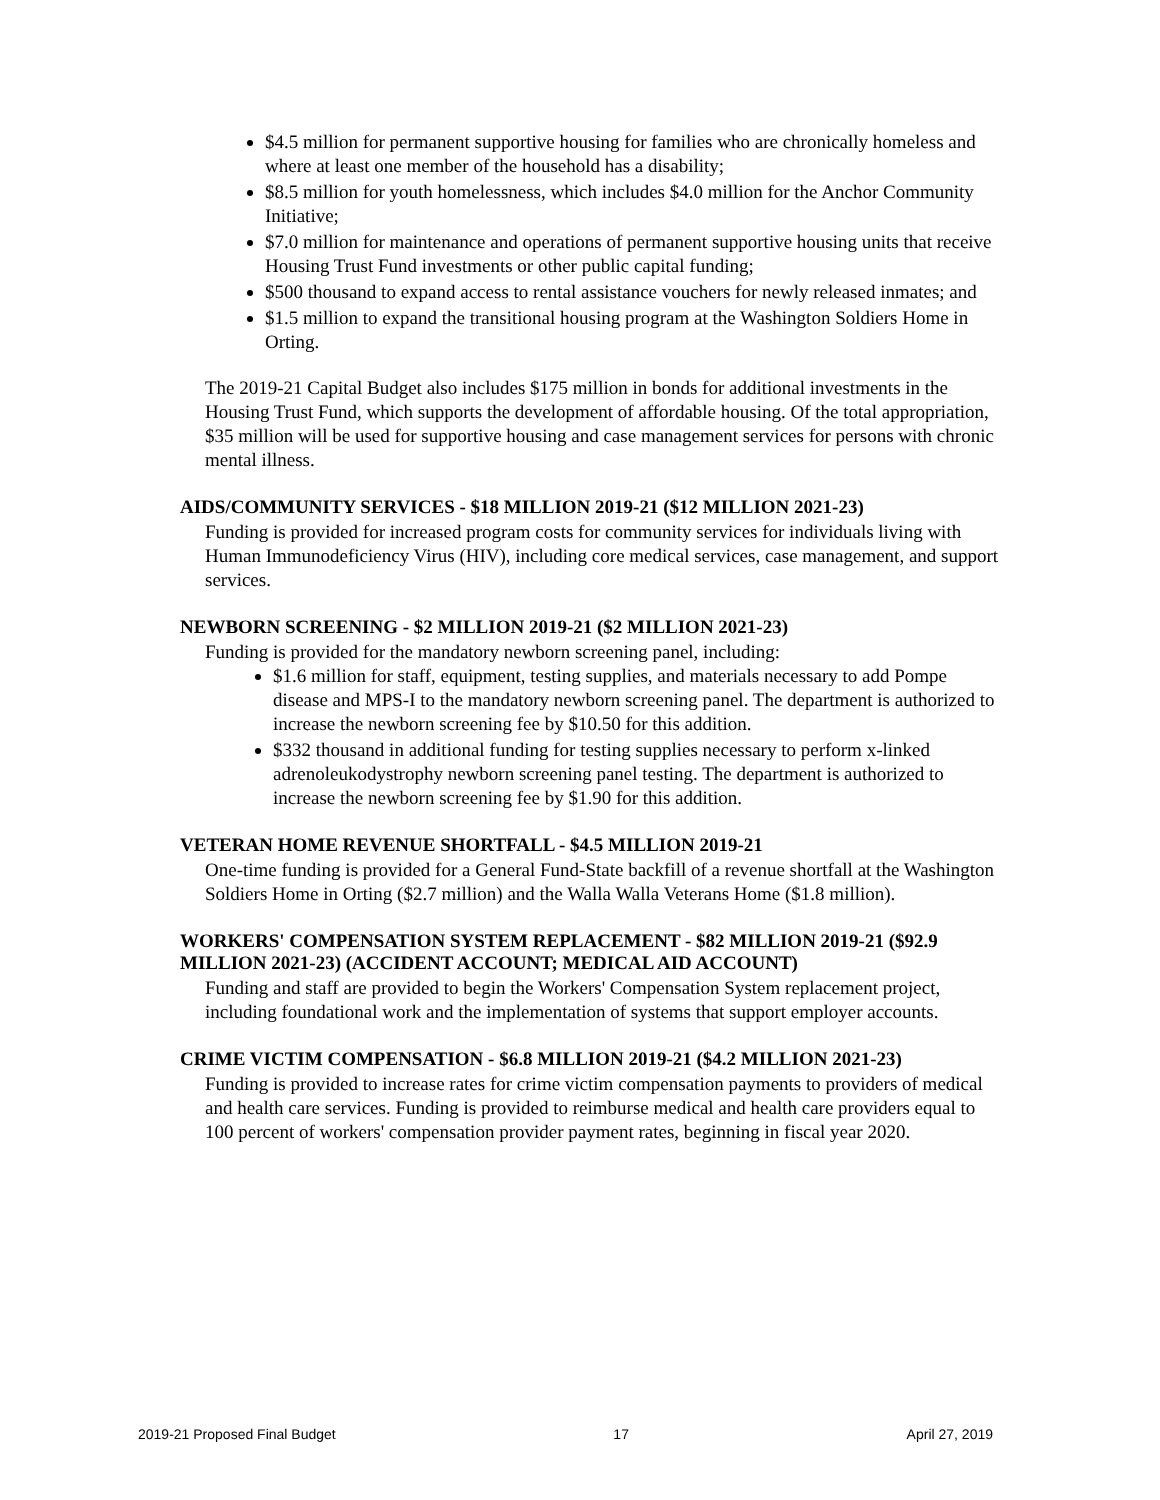$4.5 million for permanent supportive housing for families who are chronically homeless and where at least one member of the household has a disability;
$8.5 million for youth homelessness, which includes $4.0 million for the Anchor Community Initiative;
$7.0 million for maintenance and operations of permanent supportive housing units that receive Housing Trust Fund investments or other public capital funding;
$500 thousand to expand access to rental assistance vouchers for newly released inmates; and
$1.5 million to expand the transitional housing program at the Washington Soldiers Home in Orting.
The 2019-21 Capital Budget also includes $175 million in bonds for additional investments in the Housing Trust Fund, which supports the development of affordable housing. Of the total appropriation, $35 million will be used for supportive housing and case management services for persons with chronic mental illness.
AIDS/COMMUNITY SERVICES - $18 MILLION 2019-21 ($12 MILLION 2021-23)
Funding is provided for increased program costs for community services for individuals living with Human Immunodeficiency Virus (HIV), including core medical services, case management, and support services.
NEWBORN SCREENING - $2 MILLION 2019-21 ($2 MILLION 2021-23)
Funding is provided for the mandatory newborn screening panel, including:
$1.6 million for staff, equipment, testing supplies, and materials necessary to add Pompe disease and MPS-I to the mandatory newborn screening panel. The department is authorized to increase the newborn screening fee by $10.50 for this addition.
$332 thousand in additional funding for testing supplies necessary to perform x-linked adrenoleukodystrophy newborn screening panel testing. The department is authorized to increase the newborn screening fee by $1.90 for this addition.
VETERAN HOME REVENUE SHORTFALL - $4.5 MILLION 2019-21
One-time funding is provided for a General Fund-State backfill of a revenue shortfall at the Washington Soldiers Home in Orting ($2.7 million) and the Walla Walla Veterans Home ($1.8 million).
WORKERS' COMPENSATION SYSTEM REPLACEMENT - $82 MILLION 2019-21 ($92.9 MILLION 2021-23) (ACCIDENT ACCOUNT; MEDICAL AID ACCOUNT)
Funding and staff are provided to begin the Workers' Compensation System replacement project, including foundational work and the implementation of systems that support employer accounts.
CRIME VICTIM COMPENSATION - $6.8 MILLION 2019-21 ($4.2 MILLION 2021-23)
Funding is provided to increase rates for crime victim compensation payments to providers of medical and health care services. Funding is provided to reimburse medical and health care providers equal to 100 percent of workers' compensation provider payment rates, beginning in fiscal year 2020.
2019-21 Proposed Final Budget 17 April 27, 2019